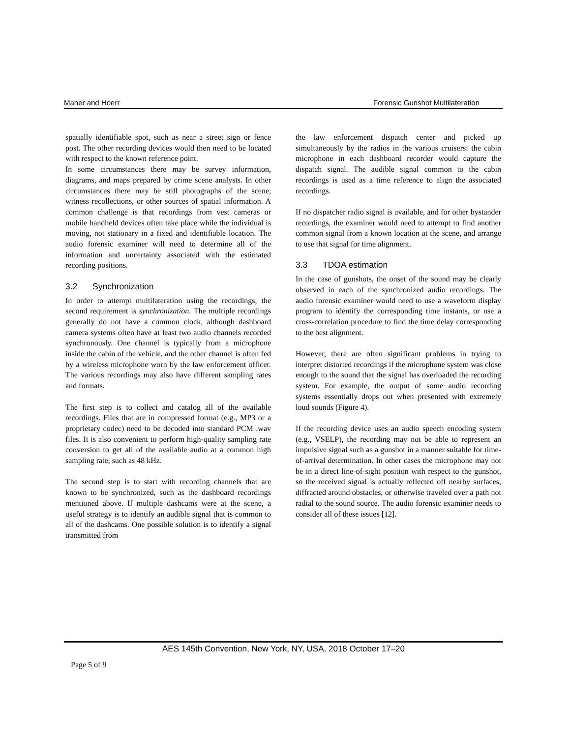Maher and Hoerr Forensic Gunshot Multilateration
spatially identifiable spot, such as near a street sign or fence post. The other recording devices would then need to be located with respect to the known reference point.
In some circumstances there may be survey information, diagrams, and maps prepared by crime scene analysts. In other circumstances there may be still photographs of the scene, witness recollections, or other sources of spatial information. A common challenge is that recordings from vest cameras or mobile handheld devices often take place while the individual is moving, not stationary in a fixed and identifiable location. The audio forensic examiner will need to determine all of the information and uncertainty associated with the estimated recording positions.
3.2 Synchronization
In order to attempt multilateration using the recordings, the second requirement is synchronization. The multiple recordings generally do not have a common clock, although dashboard camera systems often have at least two audio channels recorded synchronously. One channel is typically from a microphone inside the cabin of the vehicle, and the other channel is often fed by a wireless microphone worn by the law enforcement officer. The various recordings may also have different sampling rates and formats.
The first step is to collect and catalog all of the available recordings. Files that are in compressed format (e.g., MP3 or a proprietary codec) need to be decoded into standard PCM .wav files. It is also convenient to perform high-quality sampling rate conversion to get all of the available audio at a common high sampling rate, such as 48 kHz.
The second step is to start with recording channels that are known to be synchronized, such as the dashboard recordings mentioned above. If multiple dashcams were at the scene, a useful strategy is to identify an audible signal that is common to all of the dashcams. One possible solution is to identify a signal transmitted from
the law enforcement dispatch center and picked up simultaneously by the radios in the various cruisers: the cabin microphone in each dashboard recorder would capture the dispatch signal. The audible signal common to the cabin recordings is used as a time reference to align the associated recordings.
If no dispatcher radio signal is available, and for other bystander recordings, the examiner would need to attempt to find another common signal from a known location at the scene, and arrange to use that signal for time alignment.
3.3 TDOA estimation
In the case of gunshots, the onset of the sound may be clearly observed in each of the synchronized audio recordings. The audio forensic examiner would need to use a waveform display program to identify the corresponding time instants, or use a cross-correlation procedure to find the time delay corresponding to the best alignment.
However, there are often significant problems in trying to interpret distorted recordings if the microphone system was close enough to the sound that the signal has overloaded the recording system. For example, the output of some audio recording systems essentially drops out when presented with extremely loud sounds (Figure 4).
If the recording device uses an audio speech encoding system (e.g., VSELP), the recording may not be able to represent an impulsive signal such as a gunshot in a manner suitable for time-of-arrival determination. In other cases the microphone may not be in a direct line-of-sight position with respect to the gunshot, so the received signal is actually reflected off nearby surfaces, diffracted around obstacles, or otherwise traveled over a path not radial to the sound source. The audio forensic examiner needs to consider all of these issues [12].
AES 145th Convention, New York, NY, USA, 2018 October 17–20
Page 5 of 9